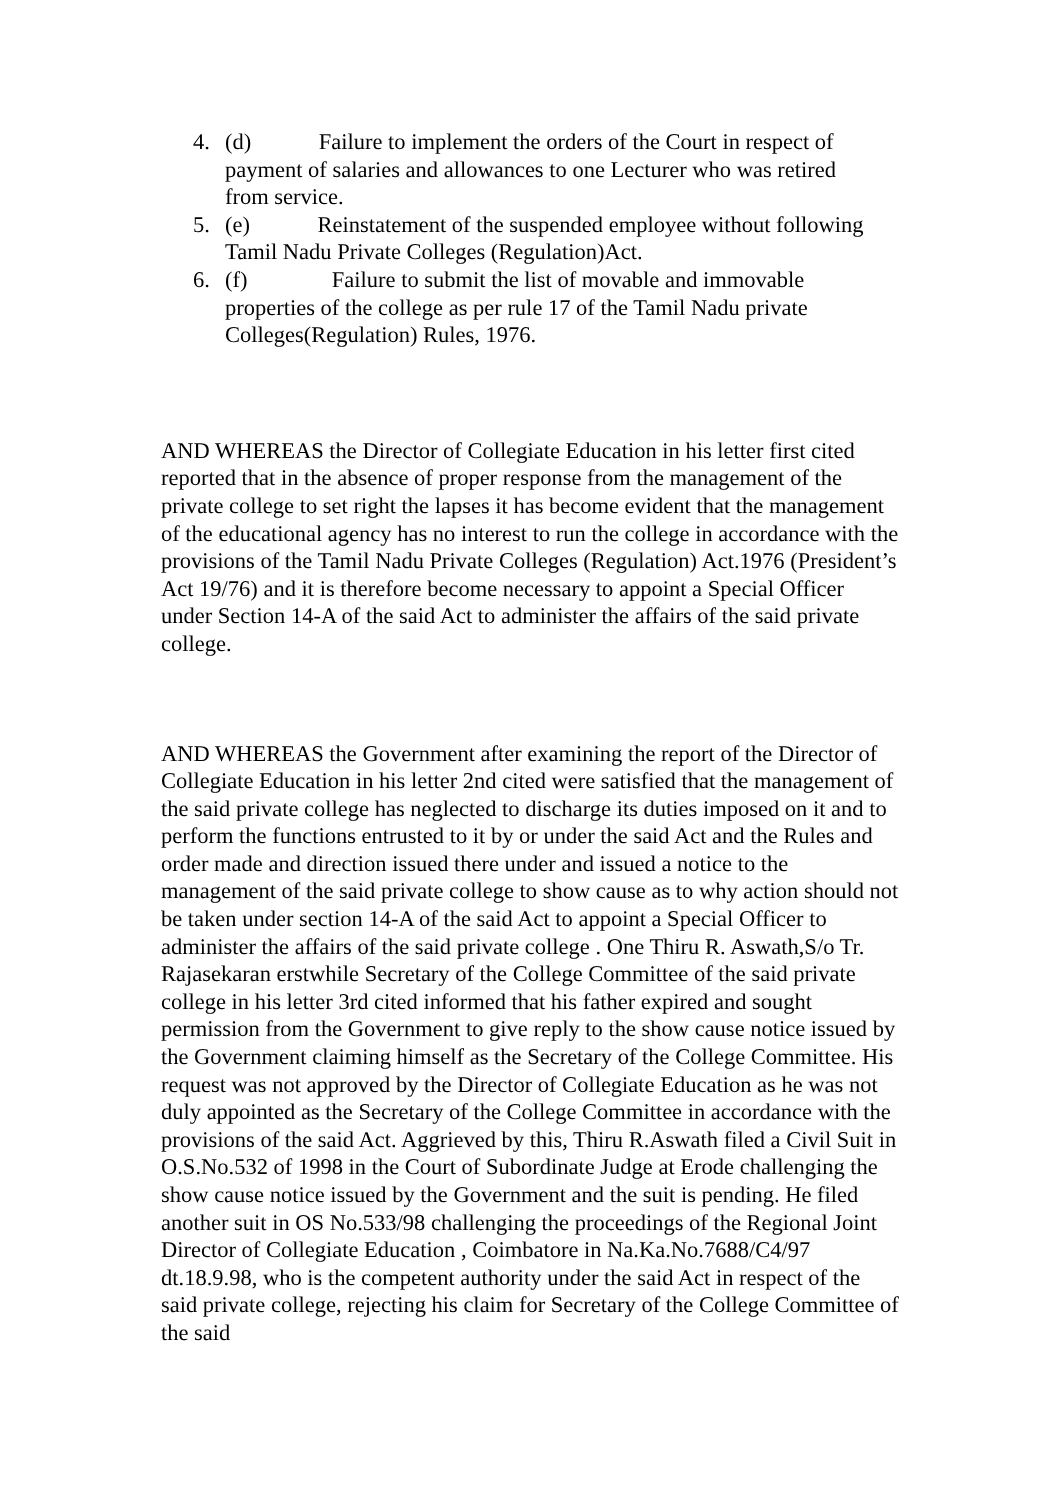4. (d) Failure to implement the orders of the Court in respect of payment of salaries and allowances to one Lecturer who was retired from service.
5. (e) Reinstatement of the suspended employee without following Tamil Nadu Private Colleges (Regulation)Act.
6. (f) Failure to submit the list of movable and immovable properties of the college as per rule 17 of the Tamil Nadu private Colleges(Regulation) Rules, 1976.
AND WHEREAS the Director of Collegiate Education in his letter first cited reported that in the absence of proper response from the management of the private college to set right the lapses it has become evident that the management of the educational agency has no interest to run the college in accordance with the provisions of the Tamil Nadu Private Colleges (Regulation) Act.1976 (President’s Act 19/76) and it is therefore become necessary to appoint a Special Officer under Section 14-A of the said Act to administer the affairs of the said private college.
AND WHEREAS the Government after examining the report of the Director of Collegiate Education in his letter 2nd cited were satisfied that the management of the said private college has neglected to discharge its duties imposed on it and to perform the functions entrusted to it by or under the said Act and the Rules and order made and direction issued there under and issued a notice to the management of the said private college to show cause as to why action should not be taken under section 14-A of the said Act to appoint a Special Officer to administer the affairs of the said private college . One Thiru R. Aswath,S/o Tr. Rajasekaran erstwhile Secretary of the College Committee of the said private college in his letter 3rd cited informed that his father expired and sought permission from the Government to give reply to the show cause notice issued by the Government claiming himself as the Secretary of the College Committee. His request was not approved by the Director of Collegiate Education as he was not duly appointed as the Secretary of the College Committee in accordance with the provisions of the said Act. Aggrieved by this, Thiru R.Aswath filed a Civil Suit in O.S.No.532 of 1998 in the Court of Subordinate Judge at Erode challenging the show cause notice issued by the Government and the suit is pending. He filed another suit in OS No.533/98 challenging the proceedings of the Regional Joint Director of Collegiate Education , Coimbatore in Na.Ka.No.7688/C4/97 dt.18.9.98, who is the competent authority under the said Act in respect of the said private college, rejecting his claim for Secretary of the College Committee of the said